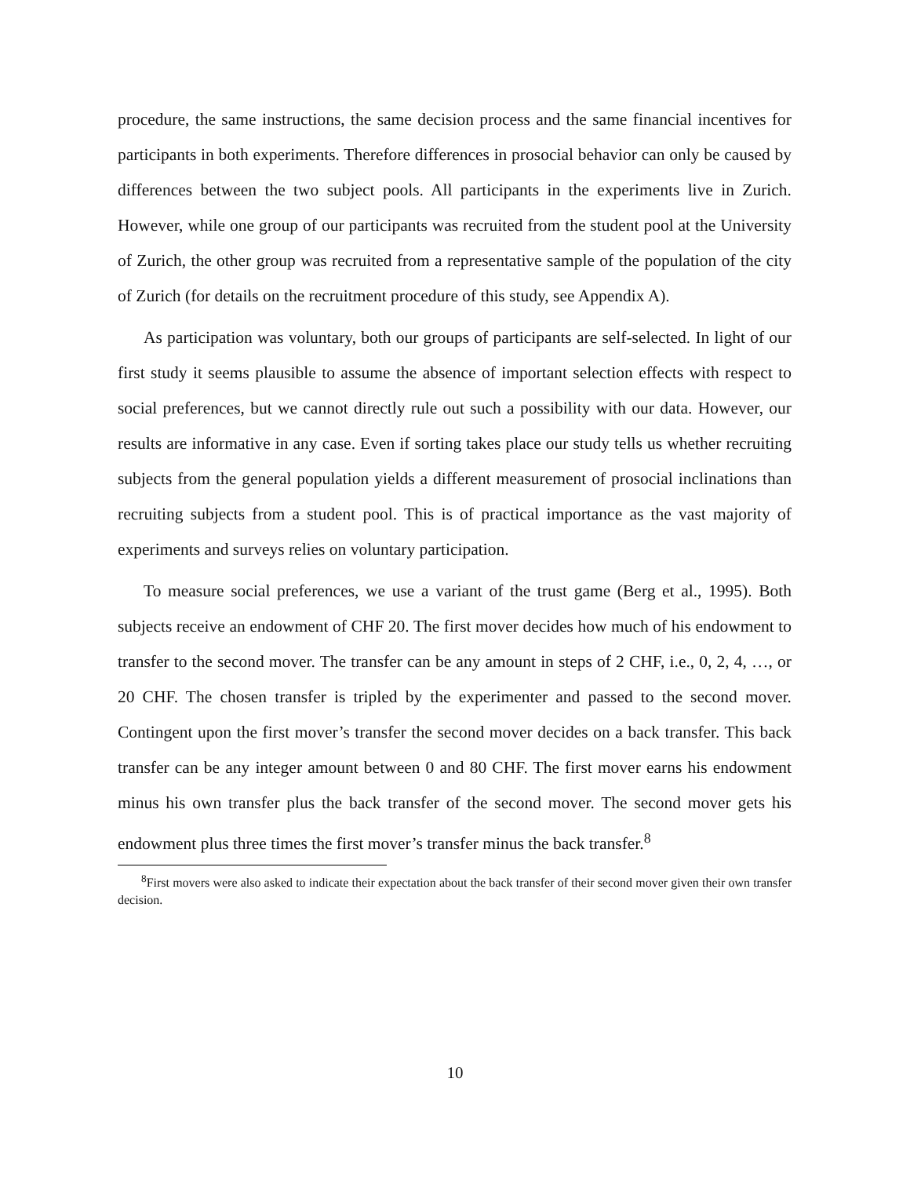procedure, the same instructions, the same decision process and the same financial incentives for participants in both experiments. Therefore differences in prosocial behavior can only be caused by differences between the two subject pools. All participants in the experiments live in Zurich. However, while one group of our participants was recruited from the student pool at the University of Zurich, the other group was recruited from a representative sample of the population of the city of Zurich (for details on the recruitment procedure of this study, see Appendix A).
As participation was voluntary, both our groups of participants are self-selected. In light of our first study it seems plausible to assume the absence of important selection effects with respect to social preferences, but we cannot directly rule out such a possibility with our data. However, our results are informative in any case. Even if sorting takes place our study tells us whether recruiting subjects from the general population yields a different measurement of prosocial inclinations than recruiting subjects from a student pool. This is of practical importance as the vast majority of experiments and surveys relies on voluntary participation.
To measure social preferences, we use a variant of the trust game (Berg et al., 1995). Both subjects receive an endowment of CHF 20. The first mover decides how much of his endowment to transfer to the second mover. The transfer can be any amount in steps of 2 CHF, i.e., 0, 2, 4, …, or 20 CHF. The chosen transfer is tripled by the experimenter and passed to the second mover. Contingent upon the first mover’s transfer the second mover decides on a back transfer. This back transfer can be any integer amount between 0 and 80 CHF. The first mover earns his endowment minus his own transfer plus the back transfer of the second mover. The second mover gets his endowment plus three times the first mover’s transfer minus the back transfer.<sup>8</sup>
<sup>8</sup> First movers were also asked to indicate their expectation about the back transfer of their second mover given their own transfer decision.
10